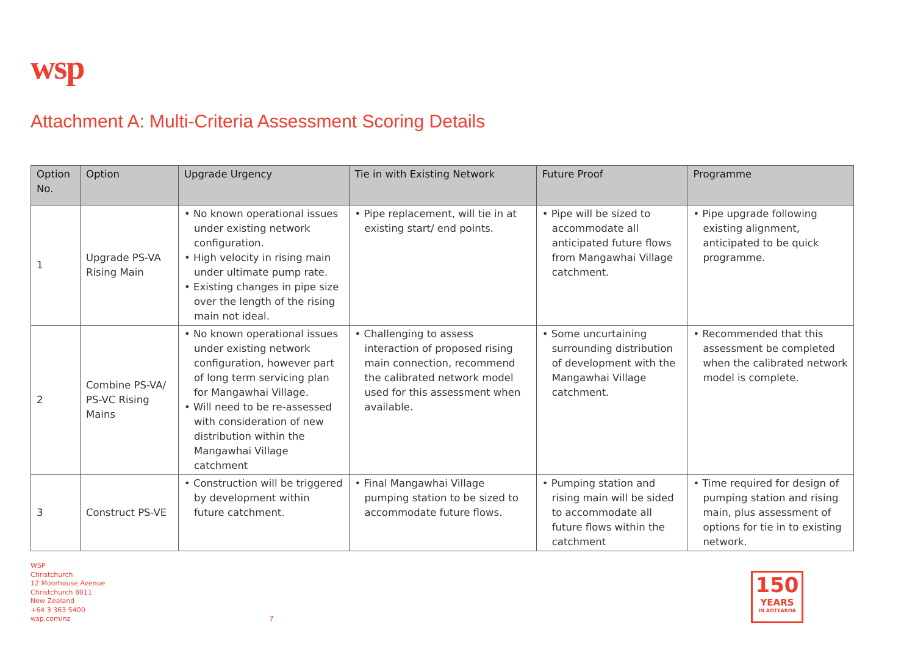wsp
Attachment A: Multi-Criteria Assessment Scoring Details
| Option No. | Option | Upgrade Urgency | Tie in with Existing Network | Future Proof | Programme |
| --- | --- | --- | --- | --- | --- |
| 1 | Upgrade PS-VA Rising Main | • No known operational issues under existing network configuration. • High velocity in rising main under ultimate pump rate. • Existing changes in pipe size over the length of the rising main not ideal. | • Pipe replacement, will tie in at existing start/ end points. | • Pipe will be sized to accommodate all anticipated future flows from Mangawhai Village catchment. | • Pipe upgrade following existing alignment, anticipated to be quick programme. |
| 2 | Combine PS-VA/ PS-VC Rising Mains | • No known operational issues under existing network configuration, however part of long term servicing plan for Mangawhai Village. • Will need to be re-assessed with consideration of new distribution within the Mangawhai Village catchment | • Challenging to assess interaction of proposed rising main connection, recommend the calibrated network model used for this assessment when available. | • Some uncurtaining surrounding distribution of development with the Mangawhai Village catchment. | • Recommended that this assessment be completed when the calibrated network model is complete. |
| 3 | Construct PS-VE | • Construction will be triggered by development within future catchment. | • Final Mangawhai Village pumping station to be sized to accommodate future flows. | • Pumping station and rising main will be sided to accommodate all future flows within the catchment | • Time required for design of pumping station and rising main, plus assessment of options for tie in to existing network. |
WSP
Christchurch
12 Moorhouse Avenue
Christchurch 8011
New Zealand
+64 3 363 5400
wsp.com/nz
7
150
YEARS
IN AOTEAROA